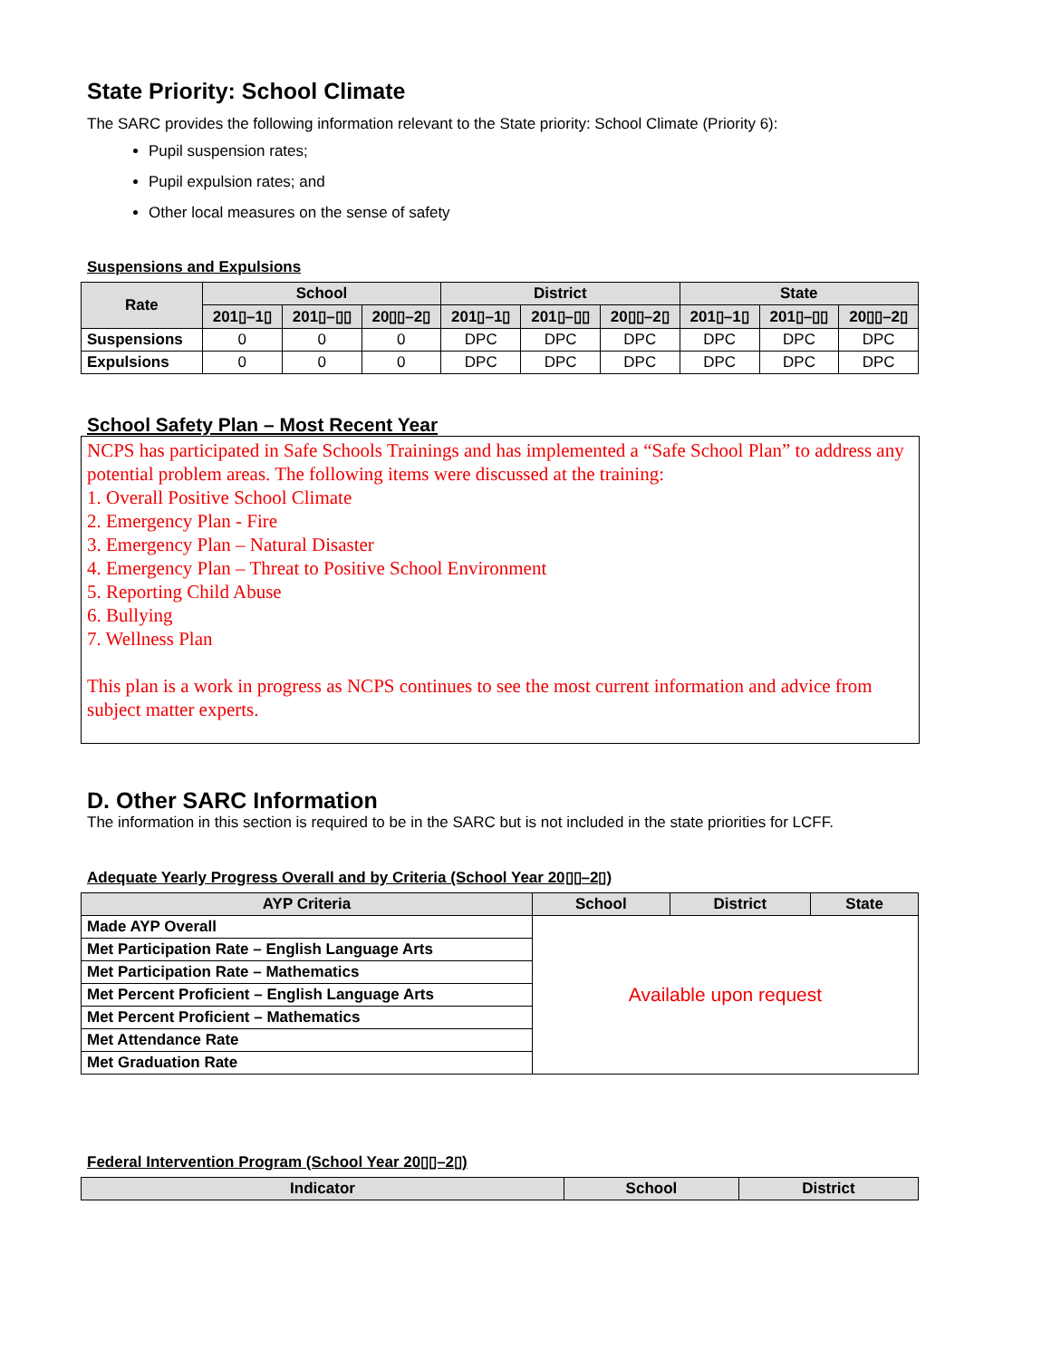State Priority: School Climate
The SARC provides the following information relevant to the State priority: School Climate (Priority 6):
Pupil suspension rates;
Pupil expulsion rates; and
Other local measures on the sense of safety
Suspensions and Expulsions
| Rate | School | | | District | | | State | | |
| --- | --- | --- | --- | --- | --- | --- | --- | --- | --- |
| | 201▯–1▯ | 201▯–▯▯ | 20▯▯–2▯ | 201▯–1▯ | 201▯–▯▯ | 20▯▯–2▯ | 201▯–1▯ | 201▯–▯▯ | 20▯▯–2▯ |
| Suspensions | 0 | 0 | 0 | DPC | DPC | DPC | DPC | DPC | DPC |
| Expulsions | 0 | 0 | 0 | DPC | DPC | DPC | DPC | DPC | DPC |
School Safety Plan – Most Recent Year
NCPS has participated in Safe Schools Trainings and has implemented a “Safe School Plan” to address any potential problem areas. The following items were discussed at the training:
1. Overall Positive School Climate
2. Emergency Plan - Fire
3. Emergency Plan – Natural Disaster
4. Emergency Plan – Threat to Positive School Environment
5. Reporting Child Abuse
6. Bullying
7. Wellness Plan
This plan is a work in progress as NCPS continues to see the most current information and advice from subject matter experts.
D. Other SARC Information
The information in this section is required to be in the SARC but is not included in the state priorities for LCFF.
Adequate Yearly Progress Overall and by Criteria (School Year 20▯▯–2▯)
| AYP Criteria | School | District | State |
| --- | --- | --- | --- |
| Made AYP Overall | Available upon request | | |
| Met Participation Rate – English Language Arts | | | |
| Met Participation Rate – Mathematics | | | |
| Met Percent Proficient – English Language Arts | | | |
| Met Percent Proficient – Mathematics | | | |
| Met Attendance Rate | | | |
| Met Graduation Rate | | | |
Federal Intervention Program (School Year 20▯▯–2▯)
| Indicator | School | District |
| --- | --- | --- |